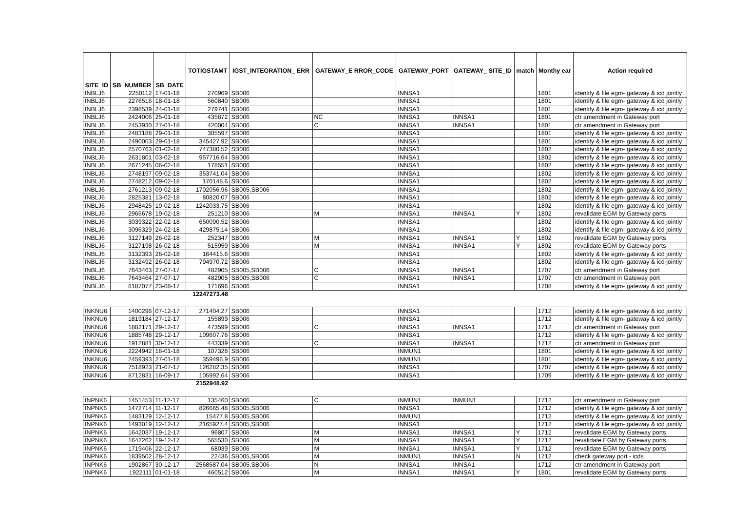| SITE_ID | SB_NUMBER | SB_DATE | TOTIGSTAMT | IGST_INTEGRATION_ ERR | GATEWAY_E RROR_CODE | GATEWAY_PORT | GATEWAY_ SITE_ID | match | Monthy ear | Action required |
| --- | --- | --- | --- | --- | --- | --- | --- | --- | --- | --- |
| INBLJ6 | 2250112 | 17-01-18 | 270969 | SB006 | | INNSA1 | | | 1801 | identify & file egm- gateway & icd jointly |
| INBLJ6 | 2276516 | 18-01-18 | 560840 | SB006 | | INNSA1 | | | 1801 | identify & file egm- gateway & icd jointly |
| INBLJ6 | 2398539 | 24-01-18 | 279741 | SB006 | | INNSA1 | | | 1801 | identify & file egm- gateway & icd jointly |
| INBLJ6 | 2424006 | 25-01-18 | 435872 | SB006 | NC | INNSA1 | INNSA1 | | 1801 | ctr amendment in Gateway port |
| INBLJ6 | 2453930 | 27-01-18 | 420004 | SB006 | C | INNSA1 | INNSA1 | | 1801 | ctr amendment in Gateway port |
| INBLJ6 | 2483188 | 29-01-18 | 305597 | SB006 | | INNSA1 | | | 1801 | identify & file egm- gateway & icd jointly |
| INBLJ6 | 2490003 | 29-01-18 | 345427.92 | SB006 | | INNSA1 | | | 1801 | identify & file egm- gateway & icd jointly |
| INBLJ6 | 2570763 | 01-02-18 | 747380.52 | SB006 | | INNSA1 | | | 1802 | identify & file egm- gateway & icd jointly |
| INBLJ6 | 2631801 | 03-02-18 | 957716.64 | SB006 | | INNSA1 | | | 1802 | identify & file egm- gateway & icd jointly |
| INBLJ6 | 2671245 | 06-02-18 | 178551 | SB006 | | INNSA1 | | | 1802 | identify & file egm- gateway & icd jointly |
| INBLJ6 | 2748197 | 09-02-18 | 353741.04 | SB006 | | INNSA1 | | | 1802 | identify & file egm- gateway & icd jointly |
| INBLJ6 | 2748212 | 09-02-18 | 170148.6 | SB006 | | INNSA1 | | | 1802 | identify & file egm- gateway & icd jointly |
| INBLJ6 | 2761213 | 09-02-18 | 1702056.96 | SB005,SB006 | | INNSA1 | | | 1802 | identify & file egm- gateway & icd jointly |
| INBLJ6 | 2825381 | 13-02-18 | 80820.07 | SB006 | | INNSA1 | | | 1802 | identify & file egm- gateway & icd jointly |
| INBLJ6 | 2948425 | 19-02-18 | 1242033.75 | SB006 | | INNSA1 | | | 1802 | identify & file egm- gateway & icd jointly |
| INBLJ6 | 2965678 | 19-02-18 | 251210 | SB006 | M | INNSA1 | INNSA1 | Y | 1802 | revalidate EGM by Gateway ports |
| INBLJ6 | 3039322 | 22-02-18 | 650090.52 | SB006 | | INNSA1 | | | 1802 | identify & file egm- gateway & icd jointly |
| INBLJ6 | 3096329 | 24-02-18 | 429875.14 | SB006 | | INNSA1 | | | 1802 | identify & file egm- gateway & icd jointly |
| INBLJ6 | 3127149 | 26-02-18 | 252347 | SB006 | M | INNSA1 | INNSA1 | Y | 1802 | revalidate EGM by Gateway ports |
| INBLJ6 | 3127198 | 26-02-18 | 515959 | SB006 | M | INNSA1 | INNSA1 | Y | 1802 | revalidate EGM by Gateway ports |
| INBLJ6 | 3132393 | 26-02-18 | 164415.6 | SB006 | | INNSA1 | | | 1802 | identify & file egm- gateway & icd jointly |
| INBLJ6 | 3132492 | 26-02-18 | 794970.72 | SB006 | | INNSA1 | | | 1802 | identify & file egm- gateway & icd jointly |
| INBLJ6 | 7643463 | 27-07-17 | 482905 | SB005,SB006 | C | INNSA1 | INNSA1 | | 1707 | ctr amendment in Gateway port |
| INBLJ6 | 7643464 | 27-07-17 | 482905 | SB005,SB006 | C | INNSA1 | INNSA1 | | 1707 | ctr amendment in Gateway port |
| INBLJ6 | 8187077 | 23-08-17 | 171696 | SB006 | | INNSA1 | | | 1708 | identify & file egm- gateway & icd jointly |
| | | | 12247273.48 | | | | | | | |
| INKNU6 | 1400296 | 07-12-17 | 271404.27 | SB006 | | INNSA1 | | | 1712 | identify & file egm- gateway & icd jointly |
| INKNU6 | 1819184 | 27-12-17 | 155899 | SB006 | | INNSA1 | | | 1712 | identify & file egm- gateway & icd jointly |
| INKNU6 | 1882171 | 29-12-17 | 473599 | SB006 | C | INNSA1 | INNSA1 | | 1712 | ctr amendment in Gateway port |
| INKNU6 | 1885748 | 29-12-17 | 109607.76 | SB006 | | INNSA1 | | | 1712 | identify & file egm- gateway & icd jointly |
| INKNU6 | 1912881 | 30-12-17 | 443339 | SB006 | C | INNSA1 | INNSA1 | | 1712 | ctr amendment in Gateway port |
| INKNU6 | 2224942 | 16-01-18 | 107328 | SB006 | | INMUN1 | | | 1801 | identify & file egm- gateway & icd jointly |
| INKNU6 | 2459393 | 27-01-18 | 359496.9 | SB006 | | INMUN1 | | | 1801 | identify & file egm- gateway & icd jointly |
| INKNU6 | 7518923 | 21-07-17 | 126282.35 | SB006 | | INNSA1 | | | 1707 | identify & file egm- gateway & icd jointly |
| INKNU6 | 8712831 | 16-09-17 | 105992.64 | SB006 | | INNSA1 | | | 1709 | identify & file egm- gateway & icd jointly |
| | | | 2152948.92 | | | | | | | |
| INPNK6 | 1451453 | 11-12-17 | 135460 | SB006 | C | INMUN1 | INMUN1 | | 1712 | ctr amendment in Gateway port |
| INPNK6 | 1472714 | 11-12-17 | 826665.48 | SB005,SB006 | | INNSA1 | | | 1712 | identify & file egm- gateway & icd jointly |
| INPNK6 | 1483129 | 12-12-17 | 15477.8 | SB005,SB006 | | INMUN1 | | | 1712 | identify & file egm- gateway & icd jointly |
| INPNK6 | 1493019 | 12-12-17 | 2165927.4 | SB005,SB006 | | INNSA1 | | | 1712 | identify & file egm- gateway & icd jointly |
| INPNK6 | 1642037 | 19-12-17 | 96807 | SB006 | M | INNSA1 | INNSA1 | Y | 1712 | revalidate EGM by Gateway ports |
| INPNK6 | 1642262 | 19-12-17 | 565530 | SB006 | M | INNSA1 | INNSA1 | Y | 1712 | revalidate EGM by Gateway ports |
| INPNK6 | 1719406 | 22-12-17 | 68039 | SB006 | M | INNSA1 | INNSA1 | Y | 1712 | revalidate EGM by Gateway ports |
| INPNK6 | 1839502 | 28-12-17 | 22436 | SB005,SB006 | M | INMUN1 | INNSA1 | N | 1712 | check gateway port - icds |
| INPNK6 | 1902867 | 30-12-17 | 2568587.04 | SB005,SB006 | N | INNSA1 | INNSA1 | | 1712 | ctr amendment in Gateway port |
| INPNK6 | 1922111 | 01-01-18 | 460512 | SB006 | M | INNSA1 | INNSA1 | Y | 1801 | revalidate EGM by Gateway ports |